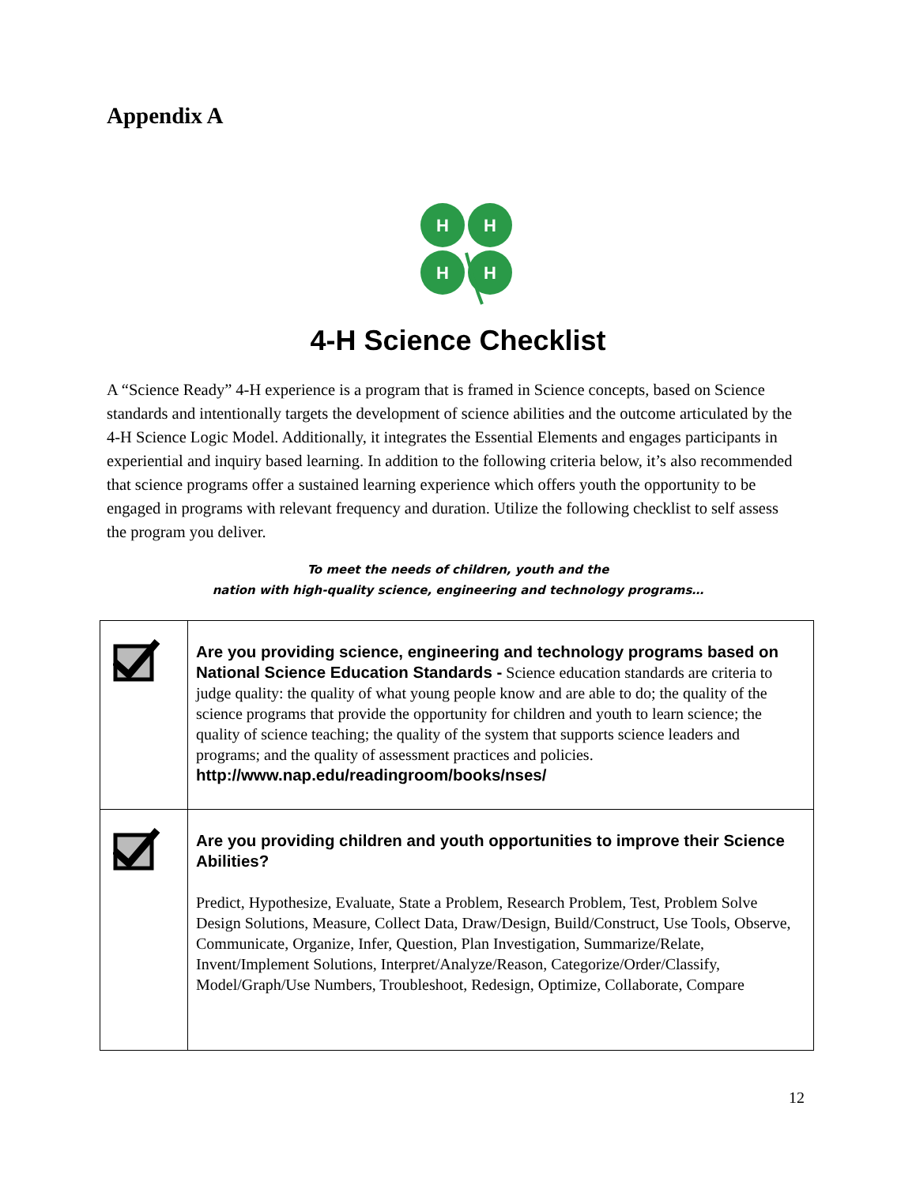Appendix A
H
H
H
H
4-H Science Checklist
A “Science Ready” 4-H experience is a program that is framed in Science concepts, based on Science standards and intentionally targets the development of science abilities and the outcome articulated by the 4-H Science Logic Model. Additionally, it integrates the Essential Elements and engages participants in experiential and inquiry based learning. In addition to the following criteria below, it’s also recommended that science programs offer a sustained learning experience which offers youth the opportunity to be engaged in programs with relevant frequency and duration. Utilize the following checklist to self assess the program you deliver.
To meet the needs of children, youth and the
nation with high-quality science, engineering and technology programs…
| | Are you providing science, engineering and technology programs based on National Science Education Standards - Science education standards are criteria to judge quality: the quality of what young people know and are able to do; the quality of the science programs that provide the opportunity for children and youth to learn science; the quality of science teaching; the quality of the system that supports science leaders and programs; and the quality of assessment practices and policies. http://www.nap.edu/readingroom/books/nses/ |
| | Are you providing children and youth opportunities to improve their Science Abilities? Predict, Hypothesize, Evaluate, State a Problem, Research Problem, Test, Problem Solve Design Solutions, Measure, Collect Data, Draw/Design, Build/Construct, Use Tools, Observe, Communicate, Organize, Infer, Question, Plan Investigation, Summarize/Relate, Invent/Implement Solutions, Interpret/Analyze/Reason, Categorize/Order/Classify, Model/Graph/Use Numbers, Troubleshoot, Redesign, Optimize, Collaborate, Compare |
12